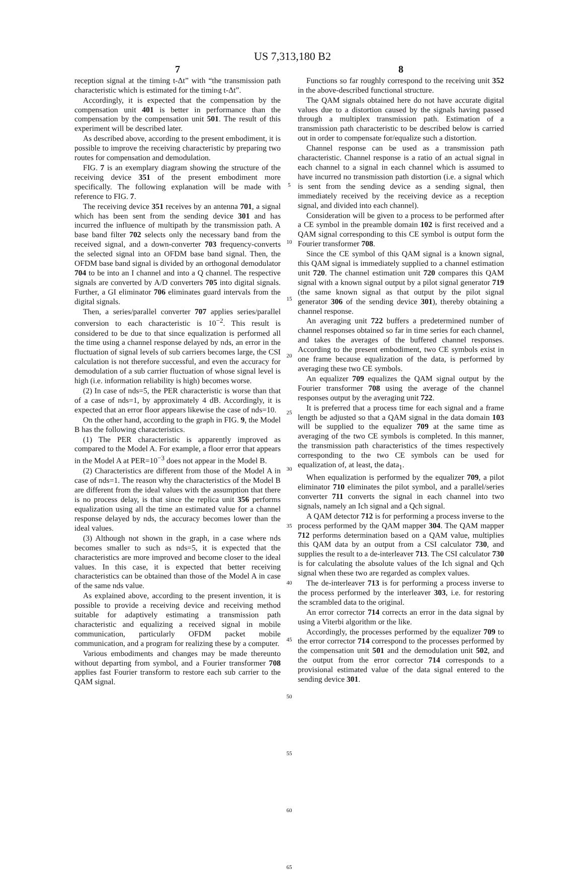US 7,313,180 B2
7
reception signal at the timing t-Δt” with “the transmission path characteristic which is estimated for the timing t-Δt”.
Accordingly, it is expected that the compensation by the compensation unit 401 is better in performance than the compensation by the compensation unit 501. The result of this experiment will be described later.
As described above, according to the present embodiment, it is possible to improve the receiving characteristic by preparing two routes for compensation and demodulation.
FIG. 7 is an exemplary diagram showing the structure of the receiving device 351 of the present embodiment more specifically. The following explanation will be made with reference to FIG. 7.
The receiving device 351 receives by an antenna 701, a signal which has been sent from the sending device 301 and has incurred the influence of multipath by the transmission path. A base band filter 702 selects only the necessary band from the received signal, and a down-converter 703 frequency-converts the selected signal into an OFDM base band signal. Then, the OFDM base band signal is divided by an orthogonal demodulator 704 to be into an I channel and into a Q channel. The respective signals are converted by A/D converters 705 into digital signals. Further, a GI eliminator 706 eliminates guard intervals from the digital signals.
Then, a series/parallel converter 707 applies series/parallel conversion to each characteristic is 10<sup>−2</sup>. This result is considered to be due to that since equalization is performed all the time using a channel response delayed by nds, an error in the fluctuation of signal levels of sub carriers becomes large, the CSI calculation is not therefore successful, and even the accuracy for demodulation of a sub carrier fluctuation of whose signal level is high (i.e. information reliability is high) becomes worse.
(2) In case of nds=5, the PER characteristic is worse than that of a case of nds=1, by approximately 4 dB. Accordingly, it is expected that an error floor appears likewise the case of nds=10.
On the other hand, according to the graph in FIG. 9, the Model B has the following characteristics.
(1) The PER characteristic is apparently improved as compared to the Model A. For example, a floor error that appears in the Model A at PER=10<sup>−3</sup> does not appear in the Model B.
(2) Characteristics are different from those of the Model A in case of nds=1. The reason why the characteristics of the Model B are different from the ideal values with the assumption that there is no process delay, is that since the replica unit 356 performs equalization using all the time an estimated value for a channel response delayed by nds, the accuracy becomes lower than the ideal values.
(3) Although not shown in the graph, in a case where nds becomes smaller to such as nds=5, it is expected that the characteristics are more improved and become closer to the ideal values. In this case, it is expected that better receiving characteristics can be obtained than those of the Model A in case of the same nds value.
As explained above, according to the present invention, it is possible to provide a receiving device and receiving method suitable for adaptively estimating a transmission path characteristic and equalizing a received signal in mobile communication, particularly OFDM packet mobile communication, and a program for realizing these by a computer.
Various embodiments and changes may be made thereunto without departing from symbol, and a Fourier transformer 708 applies fast Fourier transform to restore each sub carrier to the QAM signal.
5
10
15
20
25
30
35
40
45
50
55
60
65
8
Functions so far roughly correspond to the receiving unit 352 in the above-described functional structure.
The QAM signals obtained here do not have accurate digital values due to a distortion caused by the signals having passed through a multiplex transmission path. Estimation of a transmission path characteristic to be described below is carried out in order to compensate for/equalize such a distortion.
Channel response can be used as a transmission path characteristic. Channel response is a ratio of an actual signal in each channel to a signal in each channel which is assumed to have incurred no transmission path distortion (i.e. a signal which is sent from the sending device as a sending signal, then immediately received by the receiving device as a reception signal, and divided into each channel).
Consideration will be given to a process to be performed after a CE symbol in the preamble domain 102 is first received and a QAM signal corresponding to this CE symbol is output form the Fourier transformer 708.
Since the CE symbol of this QAM signal is a known signal, this QAM signal is immediately supplied to a channel estimation unit 720. The channel estimation unit 720 compares this QAM signal with a known signal output by a pilot signal generator 719 (the same known signal as that output by the pilot signal generator 306 of the sending device 301), thereby obtaining a channel response.
An averaging unit 722 buffers a predetermined number of channel responses obtained so far in time series for each channel, and takes the averages of the buffered channel responses. According to the present embodiment, two CE symbols exist in one frame because equalization of the data, is performed by averaging these two CE symbols.
An equalizer 709 equalizes the QAM signal output by the Fourier transformer 708 using the average of the channel responses output by the averaging unit 722.
It is preferred that a process time for each signal and a frame length be adjusted so that a QAM signal in the data domain 103 will be supplied to the equalizer 709 at the same time as averaging of the two CE symbols is completed. In this manner, the transmission path characteristics of the times respectively corresponding to the two CE symbols can be used for equalization of, at least, the data<sub>1</sub>.
When equalization is performed by the equalizer 709, a pilot eliminator 710 eliminates the pilot symbol, and a parallel/series converter 711 converts the signal in each channel into two signals, namely an Ich signal and a Qch signal.
A QAM detector 712 is for performing a process inverse to the process performed by the QAM mapper 304. The QAM mapper 712 performs determination based on a QAM value, multiplies this QAM data by an output from a CSI calculator 730, and supplies the result to a de-interleaver 713. The CSI calculator 730 is for calculating the absolute values of the Ich signal and Qch signal when these two are regarded as complex values.
The de-interleaver 713 is for performing a process inverse to the process performed by the interleaver 303, i.e. for restoring the scrambled data to the original.
An error corrector 714 corrects an error in the data signal by using a Viterbi algorithm or the like.
Accordingly, the processes performed by the equalizer 709 to the error corrector 714 correspond to the processes performed by the compensation unit 501 and the demodulation unit 502, and the output from the error corrector 714 corresponds to a provisional estimated value of the data signal entered to the sending device 301.